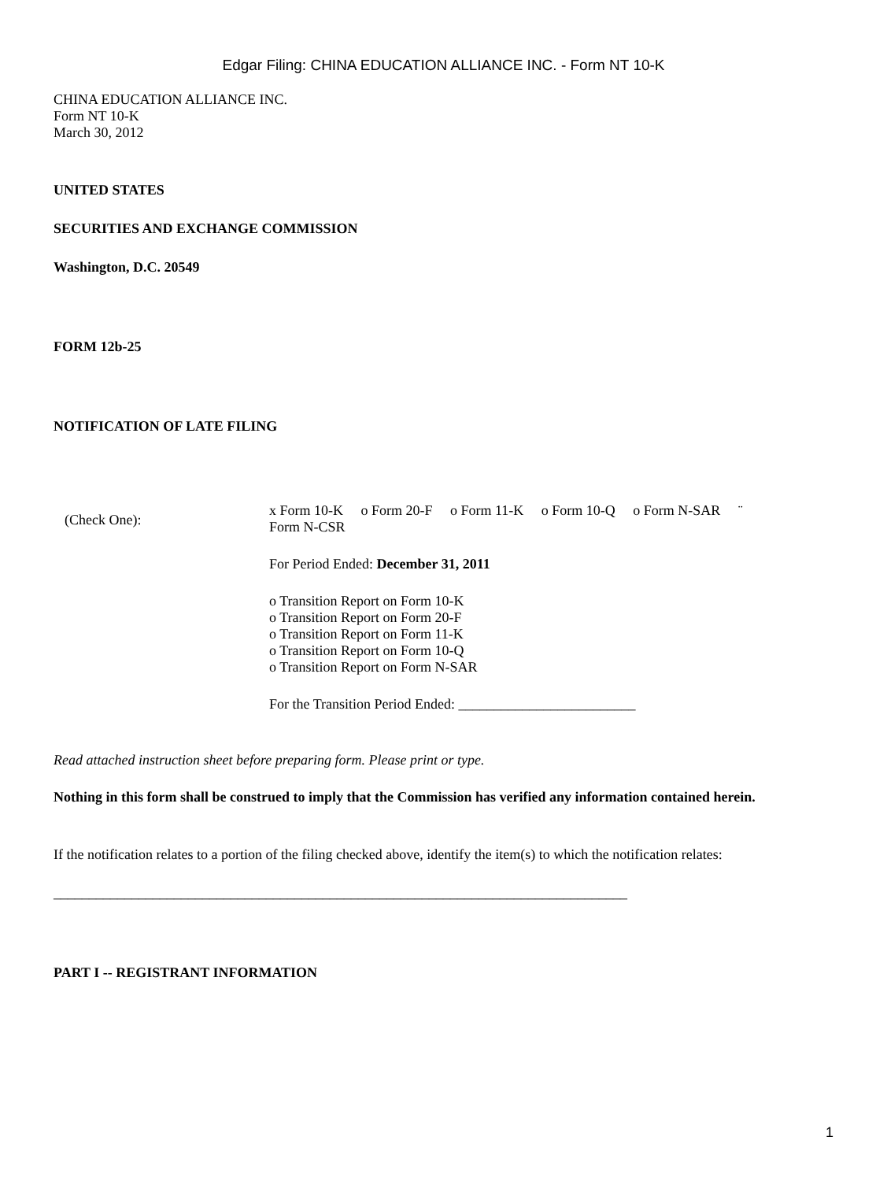Edgar Filing: CHINA EDUCATION ALLIANCE INC. - Form NT 10-K
CHINA EDUCATION ALLIANCE INC.
Form NT 10-K
March 30, 2012
UNITED STATES
SECURITIES AND EXCHANGE COMMISSION
Washington, D.C. 20549
FORM 12b-25
NOTIFICATION OF LATE FILING
(Check One):
x Form 10-K o Form 20-F o Form 11-K o Form 10-Q o Form N-SAR ¨ Form N-CSR
For Period Ended: December 31, 2011
o Transition Report on Form 10-K
o Transition Report on Form 20-F
o Transition Report on Form 11-K
o Transition Report on Form 10-Q
o Transition Report on Form N-SAR
For the Transition Period Ended: _________________________
Read attached instruction sheet before preparing form. Please print or type.
Nothing in this form shall be construed to imply that the Commission has verified any information contained herein.
If the notification relates to a portion of the filing checked above, identify the item(s) to which the notification relates:
_________________________________________________________________________________
PART I -- REGISTRANT INFORMATION
1